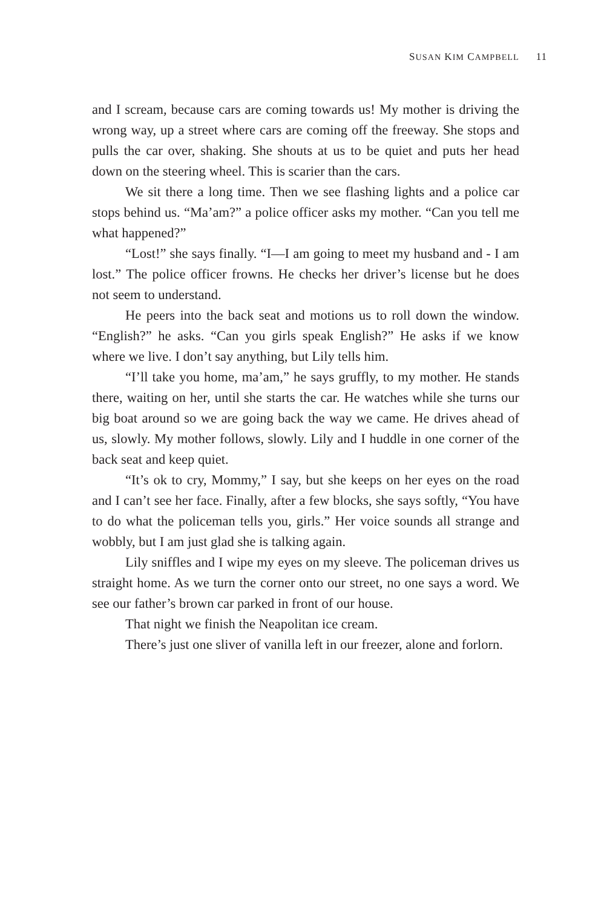SUSAN KIM CAMPBELL 11
and I scream, because cars are coming towards us! My mother is driving the wrong way, up a street where cars are coming off the freeway. She stops and pulls the car over, shaking. She shouts at us to be quiet and puts her head down on the steering wheel. This is scarier than the cars.
We sit there a long time. Then we see flashing lights and a police car stops behind us. “Ma’am?” a police officer asks my mother. “Can you tell me what happened?”
“Lost!” she says finally. “I—I am going to meet my husband and - I am lost.” The police officer frowns. He checks her driver’s license but he does not seem to understand.
He peers into the back seat and motions us to roll down the window. “English?” he asks. “Can you girls speak English?” He asks if we know where we live. I don’t say anything, but Lily tells him.
“I’ll take you home, ma’am,” he says gruffly, to my mother. He stands there, waiting on her, until she starts the car. He watches while she turns our big boat around so we are going back the way we came. He drives ahead of us, slowly. My mother follows, slowly. Lily and I huddle in one corner of the back seat and keep quiet.
“It’s ok to cry, Mommy,” I say, but she keeps on her eyes on the road and I can’t see her face. Finally, after a few blocks, she says softly, “You have to do what the policeman tells you, girls.” Her voice sounds all strange and wobbly, but I am just glad she is talking again.
Lily sniffles and I wipe my eyes on my sleeve. The policeman drives us straight home. As we turn the corner onto our street, no one says a word. We see our father’s brown car parked in front of our house.
That night we finish the Neapolitan ice cream.
There’s just one sliver of vanilla left in our freezer, alone and forlorn.